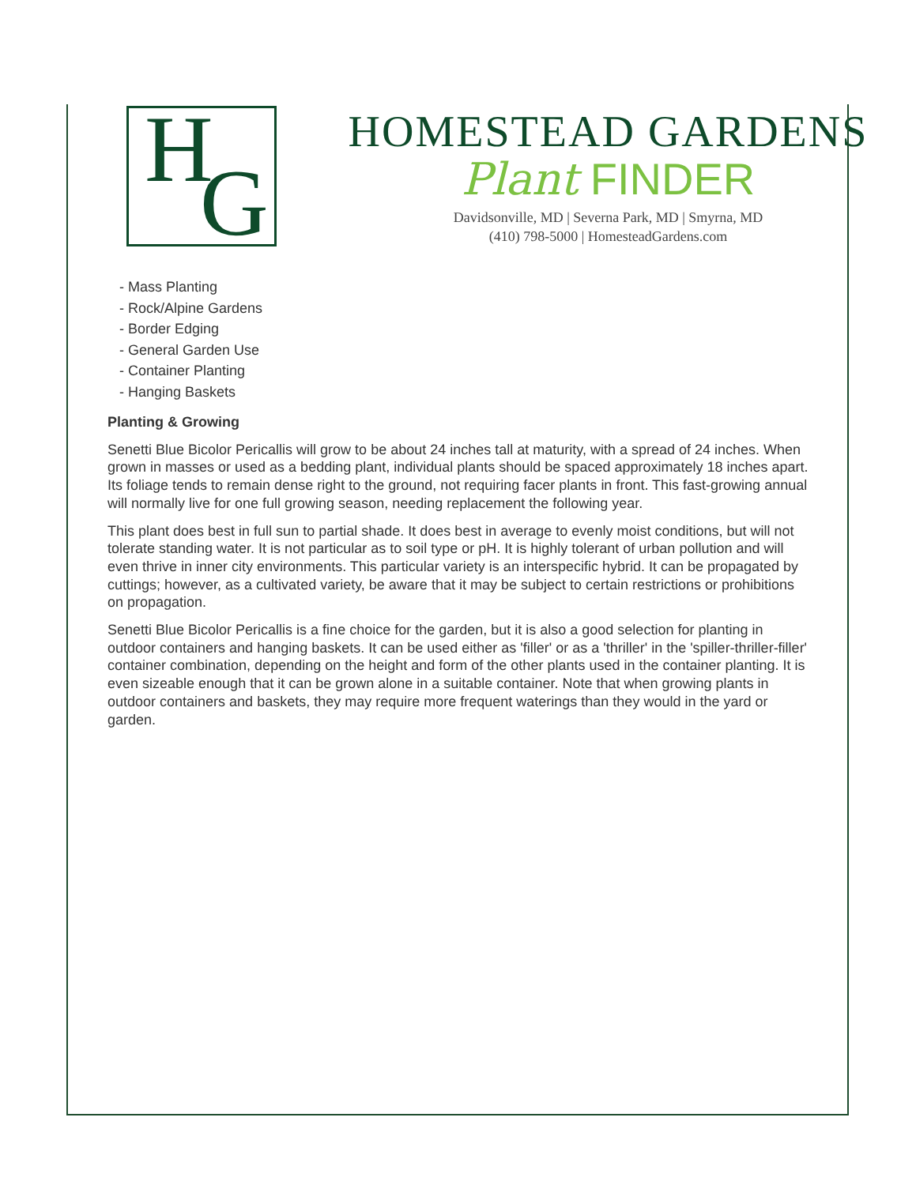H G
HOMESTEAD GARDENS
Plant FINDER
Davidsonville, MD | Severna Park, MD | Smyrna, MD
(410) 798-5000 | HomesteadGardens.com
- Mass Planting
- Rock/Alpine Gardens
- Border Edging
- General Garden Use
- Container Planting
- Hanging Baskets
Planting & Growing
Senetti Blue Bicolor Pericallis will grow to be about 24 inches tall at maturity, with a spread of 24 inches. When grown in masses or used as a bedding plant, individual plants should be spaced approximately 18 inches apart. Its foliage tends to remain dense right to the ground, not requiring facer plants in front. This fast-growing annual will normally live for one full growing season, needing replacement the following year.
This plant does best in full sun to partial shade. It does best in average to evenly moist conditions, but will not tolerate standing water. It is not particular as to soil type or pH. It is highly tolerant of urban pollution and will even thrive in inner city environments. This particular variety is an interspecific hybrid. It can be propagated by cuttings; however, as a cultivated variety, be aware that it may be subject to certain restrictions or prohibitions on propagation.
Senetti Blue Bicolor Pericallis is a fine choice for the garden, but it is also a good selection for planting in outdoor containers and hanging baskets. It can be used either as 'filler' or as a 'thriller' in the 'spiller-thriller-filler' container combination, depending on the height and form of the other plants used in the container planting. It is even sizeable enough that it can be grown alone in a suitable container. Note that when growing plants in outdoor containers and baskets, they may require more frequent waterings than they would in the yard or garden.